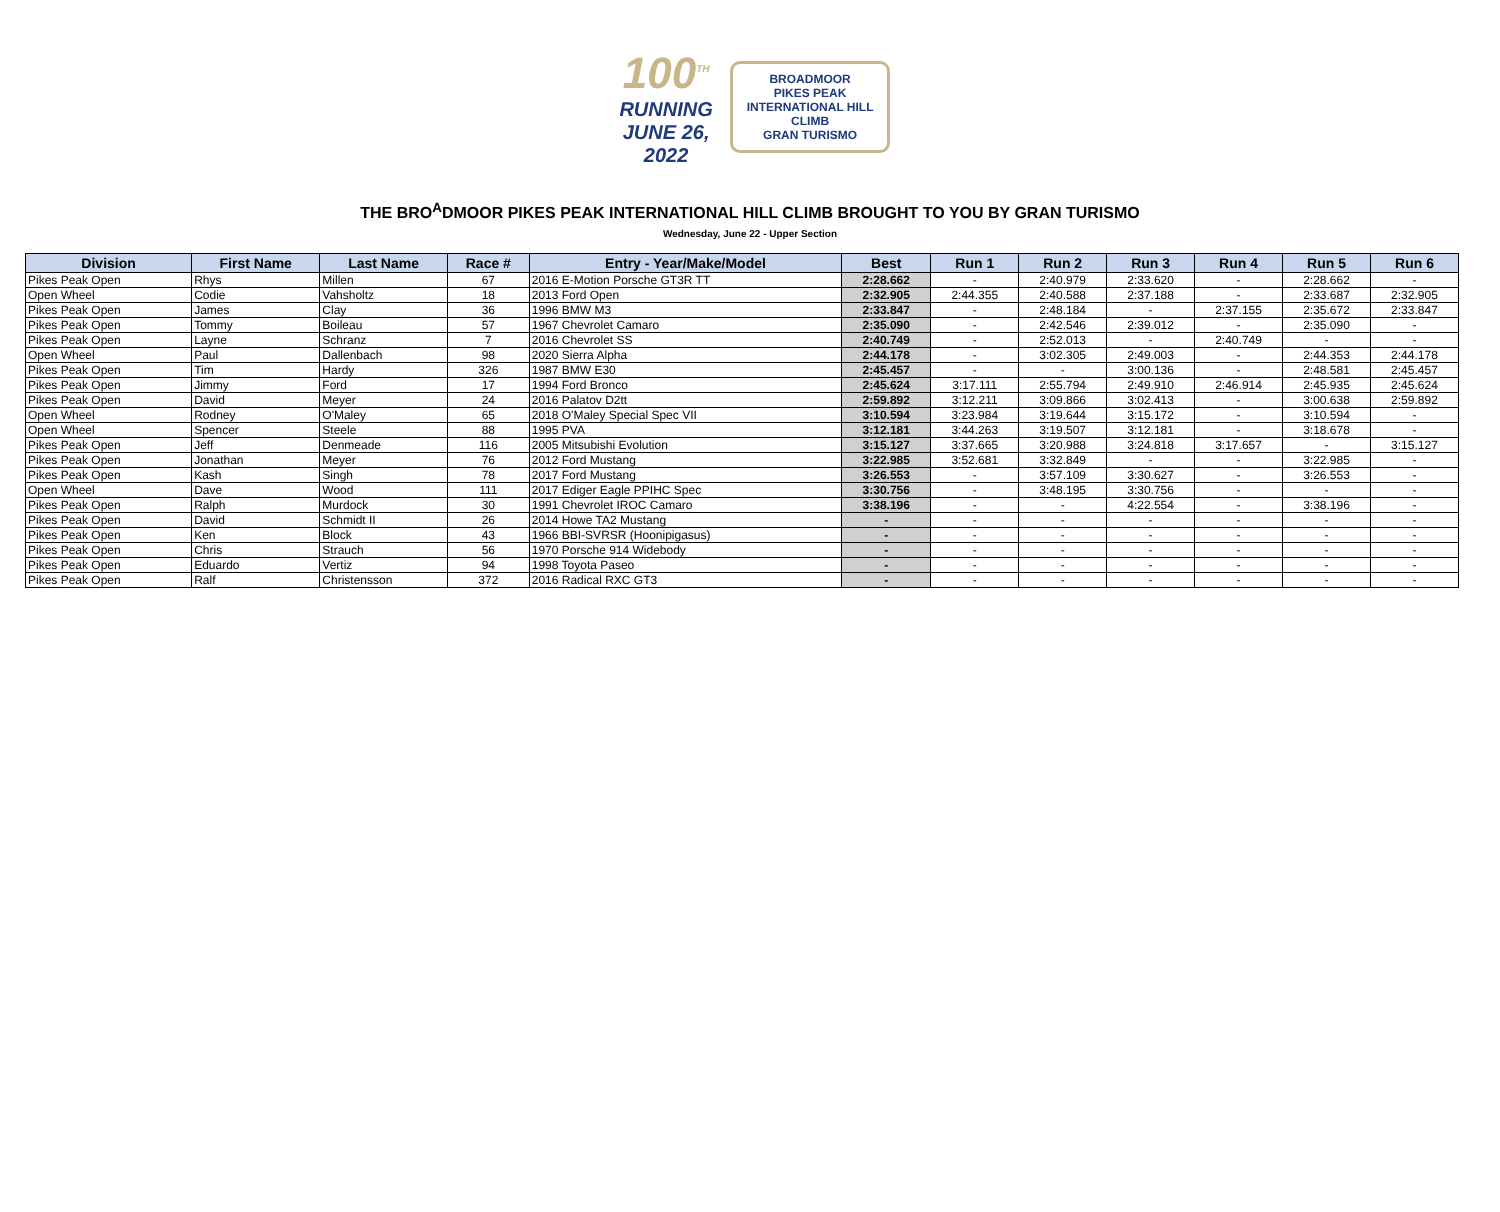100<sup>TH</sup>
RUNNING
JUNE 26, 2022
BROADMOOR
PIKES PEAK
INTERNATIONAL HILL CLIMB
GRAN TURISMO
THE BRO<sup>A</sup>DMOOR PIKES PEAK INTERNATIONAL HILL CLIMB BROUGHT TO YOU BY GRAN TURISMO
Wednesday, June 22 - Upper Section
| Division | First Name | Last Name | Race # | Entry - Year/Make/Model | Best | Run 1 | Run 2 | Run 3 | Run 4 | Run 5 | Run 6 |
| --- | --- | --- | --- | --- | --- | --- | --- | --- | --- | --- | --- |
| Pikes Peak Open | Rhys | Millen | 67 | 2016 E-Motion Porsche GT3R TT | 2:28.662 | - | 2:40.979 | 2:33.620 | - | 2:28.662 | - |
| Open Wheel | Codie | Vahsholtz | 18 | 2013 Ford Open | 2:32.905 | 2:44.355 | 2:40.588 | 2:37.188 | - | 2:33.687 | 2:32.905 |
| Pikes Peak Open | James | Clay | 36 | 1996 BMW M3 | 2:33.847 | - | 2:48.184 | - | 2:37.155 | 2:35.672 | 2:33.847 |
| Pikes Peak Open | Tommy | Boileau | 57 | 1967 Chevrolet Camaro | 2:35.090 | - | 2:42.546 | 2:39.012 | - | 2:35.090 | - |
| Pikes Peak Open | Layne | Schranz | 7 | 2016 Chevrolet SS | 2:40.749 | - | 2:52.013 | - | 2:40.749 | - | - |
| Open Wheel | Paul | Dallenbach | 98 | 2020 Sierra Alpha | 2:44.178 | - | 3:02.305 | 2:49.003 | - | 2:44.353 | 2:44.178 |
| Pikes Peak Open | Tim | Hardy | 326 | 1987 BMW E30 | 2:45.457 | - | - | 3:00.136 | - | 2:48.581 | 2:45.457 |
| Pikes Peak Open | Jimmy | Ford | 17 | 1994 Ford Bronco | 2:45.624 | 3:17.111 | 2:55.794 | 2:49.910 | 2:46.914 | 2:45.935 | 2:45.624 |
| Pikes Peak Open | David | Meyer | 24 | 2016 Palatov D2tt | 2:59.892 | 3:12.211 | 3:09.866 | 3:02.413 | - | 3:00.638 | 2:59.892 |
| Open Wheel | Rodney | O'Maley | 65 | 2018 O'Maley Special Spec VII | 3:10.594 | 3:23.984 | 3:19.644 | 3:15.172 | - | 3:10.594 | - |
| Open Wheel | Spencer | Steele | 88 | 1995 PVA | 3:12.181 | 3:44.263 | 3:19.507 | 3:12.181 | - | 3:18.678 | - |
| Pikes Peak Open | Jeff | Denmeade | 116 | 2005 Mitsubishi Evolution | 3:15.127 | 3:37.665 | 3:20.988 | 3:24.818 | 3:17.657 | - | 3:15.127 |
| Pikes Peak Open | Jonathan | Meyer | 76 | 2012 Ford Mustang | 3:22.985 | 3:52.681 | 3:32.849 | - | - | 3:22.985 | - |
| Pikes Peak Open | Kash | Singh | 78 | 2017 Ford Mustang | 3:26.553 | - | 3:57.109 | 3:30.627 | - | 3:26.553 | - |
| Open Wheel | Dave | Wood | 111 | 2017 Ediger Eagle PPIHC Spec | 3:30.756 | - | 3:48.195 | 3:30.756 | - | - | - |
| Pikes Peak Open | Ralph | Murdock | 30 | 1991 Chevrolet IROC Camaro | 3:38.196 | - | - | 4:22.554 | - | 3:38.196 | - |
| Pikes Peak Open | David | Schmidt II | 26 | 2014 Howe TA2 Mustang | - | - | - | - | - | - | - |
| Pikes Peak Open | Ken | Block | 43 | 1966 BBI-SVRSR (Hoonipigasus) | - | - | - | - | - | - | - |
| Pikes Peak Open | Chris | Strauch | 56 | 1970 Porsche 914 Widebody | - | - | - | - | - | - | - |
| Pikes Peak Open | Eduardo | Vertiz | 94 | 1998 Toyota Paseo | - | - | - | - | - | - | - |
| Pikes Peak Open | Ralf | Christensson | 372 | 2016 Radical RXC GT3 | - | - | - | - | - | - | - |